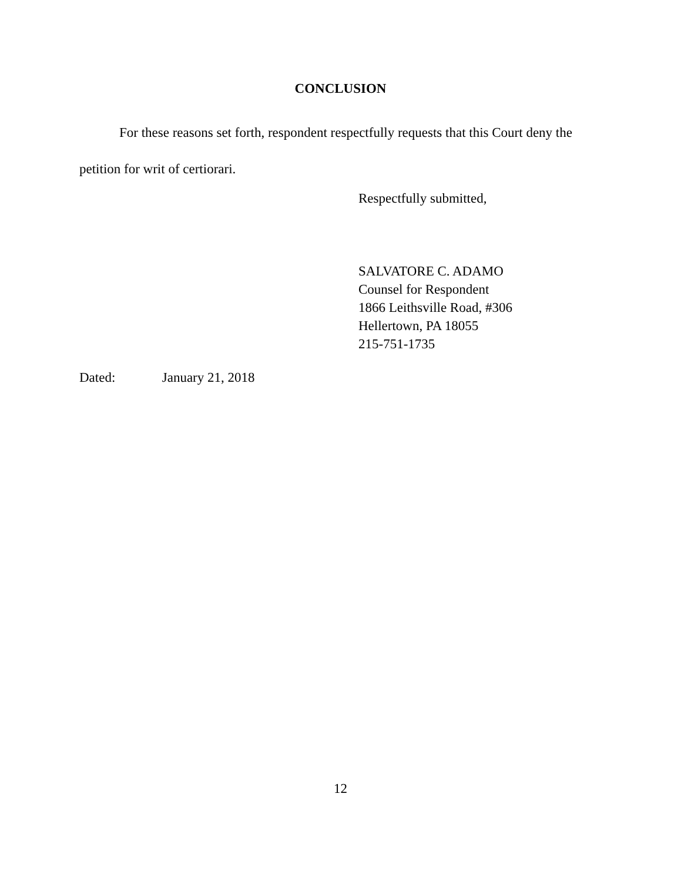CONCLUSION
For these reasons set forth, respondent respectfully requests that this Court deny the petition for writ of certiorari.
Respectfully submitted,
SALVATORE C. ADAMO
Counsel for Respondent
1866 Leithsville Road, #306
Hellertown, PA 18055
215-751-1735
Dated: January 21, 2018
12